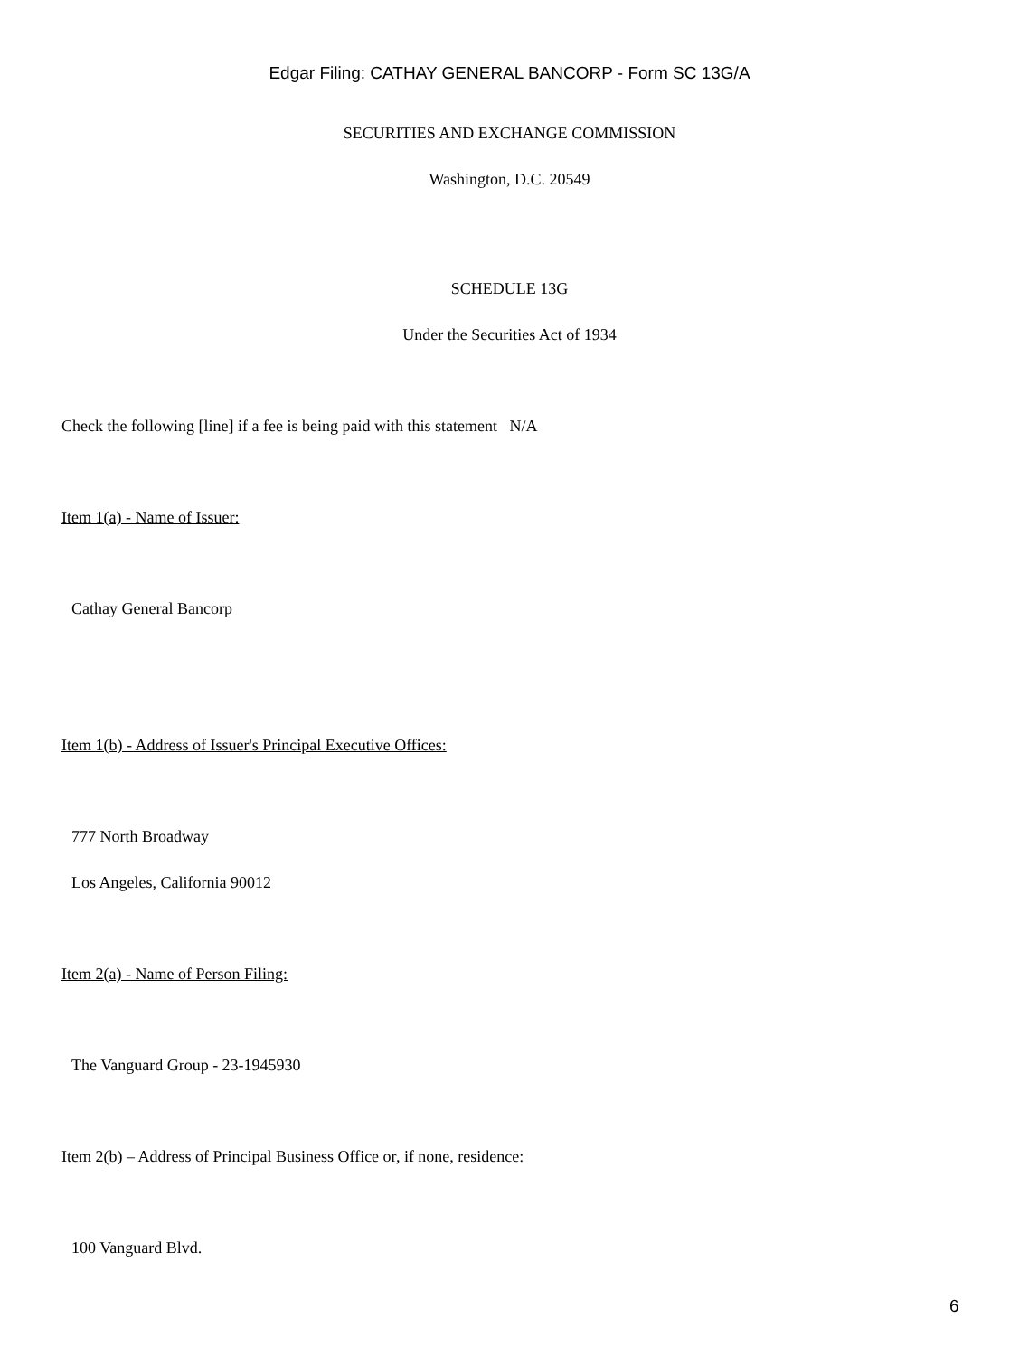Edgar Filing: CATHAY GENERAL BANCORP - Form SC 13G/A
SECURITIES AND EXCHANGE COMMISSION
Washington, D.C. 20549
SCHEDULE 13G
Under the Securities Act of 1934
Check the following [line] if a fee is being paid with this statement N/A
Item 1(a) - Name of Issuer:
Cathay General Bancorp
Item 1(b) - Address of Issuer's Principal Executive Offices:
777 North Broadway
Los Angeles, California 90012
Item 2(a) - Name of Person Filing:
The Vanguard Group - 23-1945930
Item 2(b) – Address of Principal Business Office or, if none, residence:
100 Vanguard Blvd.
6